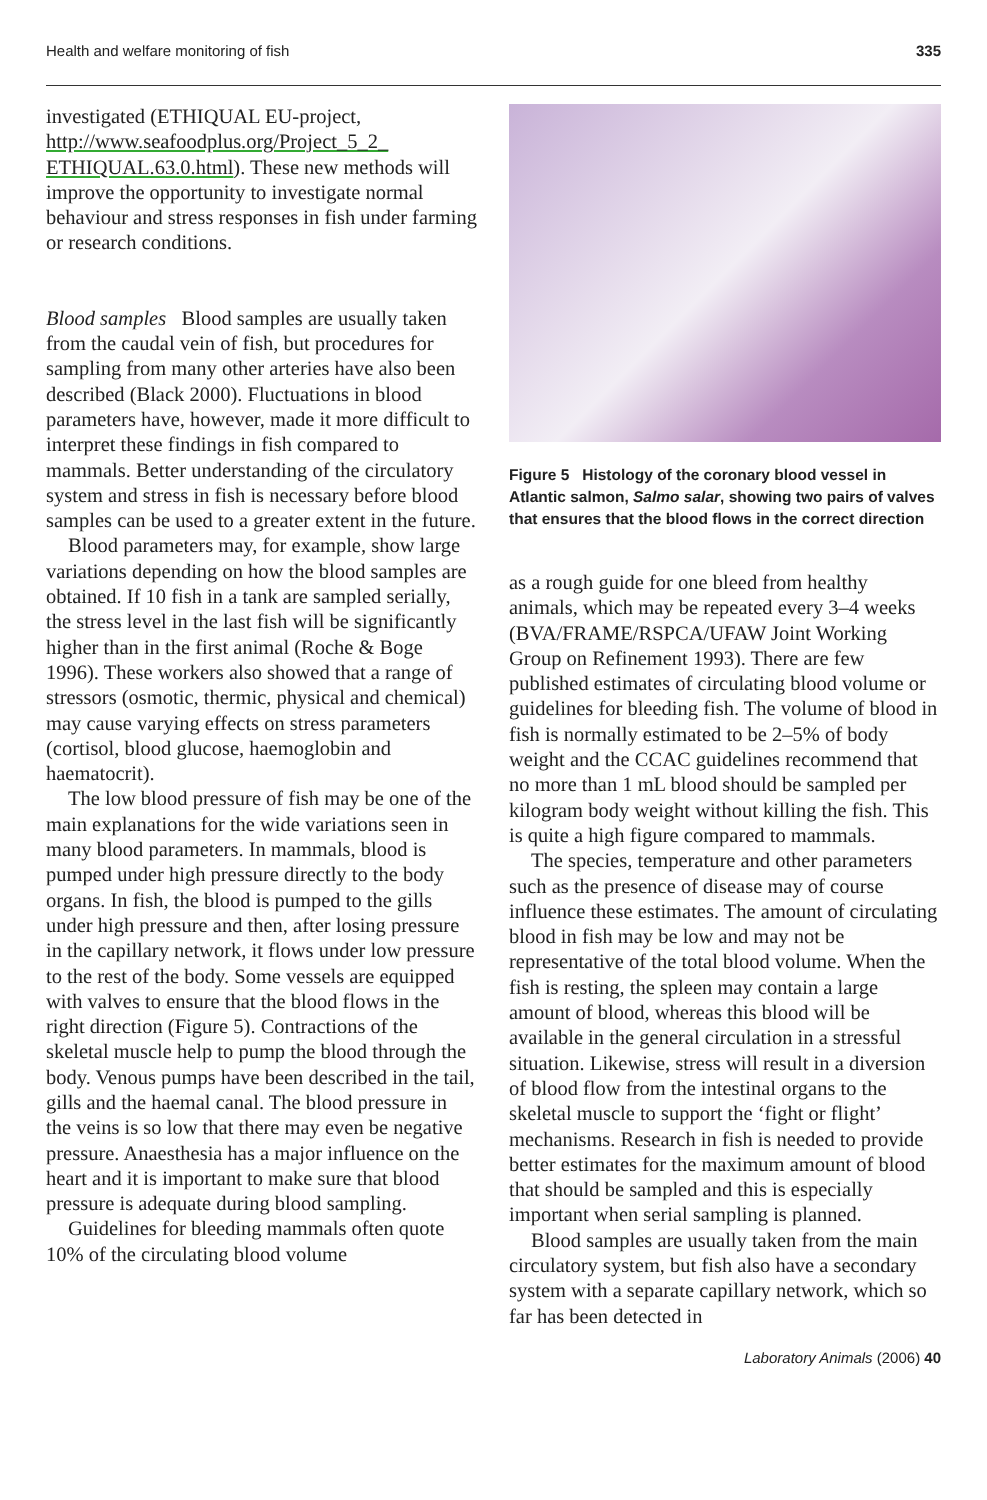Health and welfare monitoring of fish 335
investigated (ETHIQUAL EU-project, http://www.seafoodplus.org/Project_5_2_ ETHIQUAL.63.0.html). These new methods will improve the opportunity to investigate normal behaviour and stress responses in fish under farming or research conditions.
Blood samples Blood samples are usually taken from the caudal vein of fish, but procedures for sampling from many other arteries have also been described (Black 2000). Fluctuations in blood parameters have, however, made it more difficult to interpret these findings in fish compared to mammals. Better understanding of the circulatory system and stress in fish is necessary before blood samples can be used to a greater extent in the future.
Blood parameters may, for example, show large variations depending on how the blood samples are obtained. If 10 fish in a tank are sampled serially, the stress level in the last fish will be significantly higher than in the first animal (Roche & Boge 1996). These workers also showed that a range of stressors (osmotic, thermic, physical and chemical) may cause varying effects on stress parameters (cortisol, blood glucose, haemoglobin and haematocrit).
The low blood pressure of fish may be one of the main explanations for the wide variations seen in many blood parameters. In mammals, blood is pumped under high pressure directly to the body organs. In fish, the blood is pumped to the gills under high pressure and then, after losing pressure in the capillary network, it flows under low pressure to the rest of the body. Some vessels are equipped with valves to ensure that the blood flows in the right direction (Figure 5). Contractions of the skeletal muscle help to pump the blood through the body. Venous pumps have been described in the tail, gills and the haemal canal. The blood pressure in the veins is so low that there may even be negative pressure. Anaesthesia has a major influence on the heart and it is important to make sure that blood pressure is adequate during blood sampling.
Guidelines for bleeding mammals often quote 10% of the circulating blood volume
Figure 5 Histology of the coronary blood vessel in Atlantic salmon, Salmo salar, showing two pairs of valves that ensures that the blood flows in the correct direction
as a rough guide for one bleed from healthy animals, which may be repeated every 3–4 weeks (BVA/FRAME/RSPCA/UFAW Joint Working Group on Refinement 1993). There are few published estimates of circulating blood volume or guidelines for bleeding fish. The volume of blood in fish is normally estimated to be 2–5% of body weight and the CCAC guidelines recommend that no more than 1 mL blood should be sampled per kilogram body weight without killing the fish. This is quite a high figure compared to mammals.
The species, temperature and other parameters such as the presence of disease may of course influence these estimates. The amount of circulating blood in fish may be low and may not be representative of the total blood volume. When the fish is resting, the spleen may contain a large amount of blood, whereas this blood will be available in the general circulation in a stressful situation. Likewise, stress will result in a diversion of blood flow from the intestinal organs to the skeletal muscle to support the ‘fight or flight’ mechanisms. Research in fish is needed to provide better estimates for the maximum amount of blood that should be sampled and this is especially important when serial sampling is planned.
Blood samples are usually taken from the main circulatory system, but fish also have a secondary system with a separate capillary network, which so far has been detected in
Laboratory Animals (2006) 40